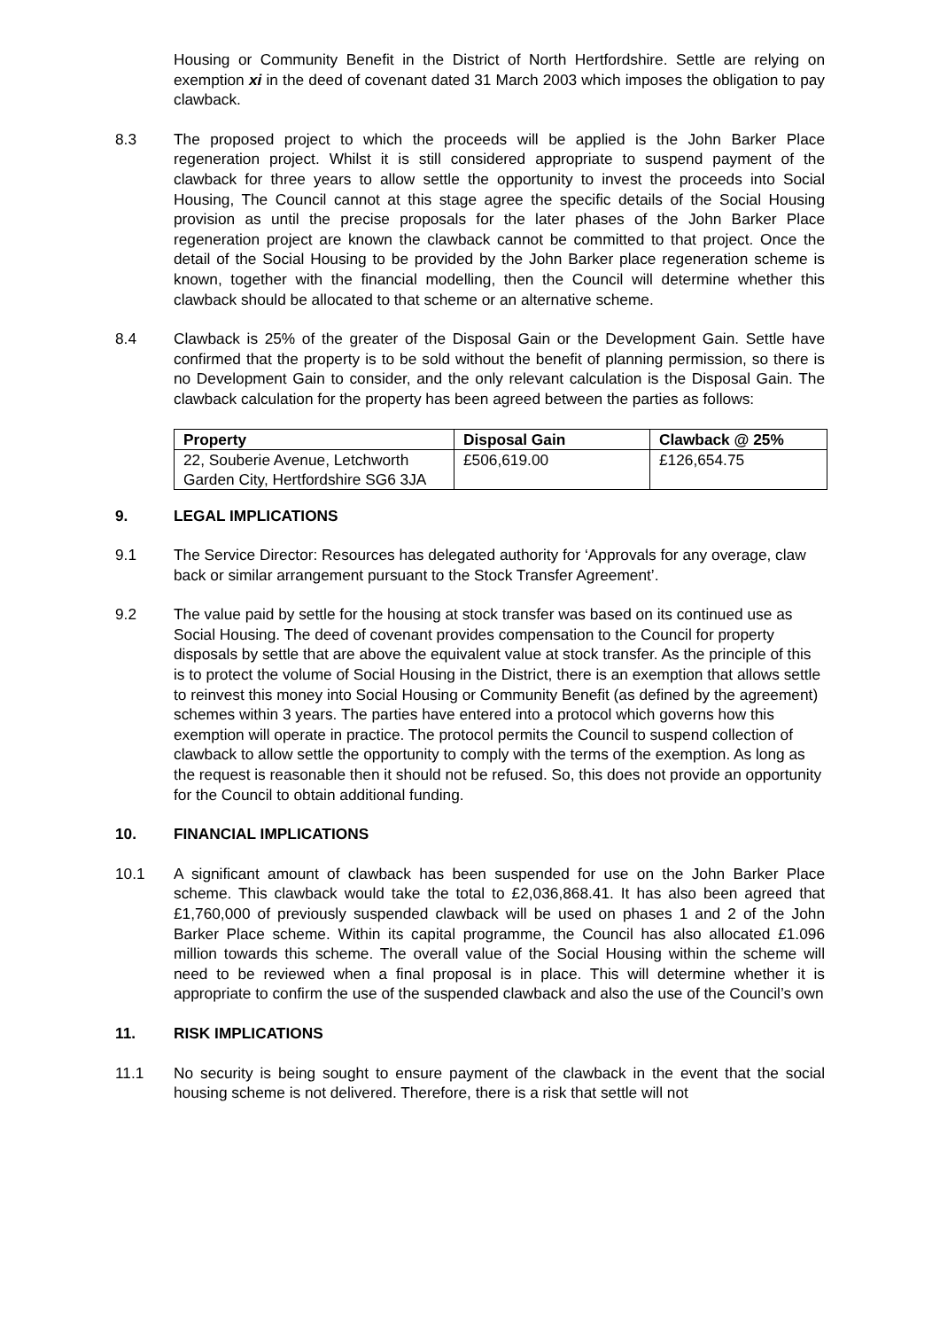Housing or Community Benefit in the District of North Hertfordshire. Settle are relying on exemption xi in the deed of covenant dated 31 March 2003 which imposes the obligation to pay clawback.
8.3 The proposed project to which the proceeds will be applied is the John Barker Place regeneration project. Whilst it is still considered appropriate to suspend payment of the clawback for three years to allow settle the opportunity to invest the proceeds into Social Housing, The Council cannot at this stage agree the specific details of the Social Housing provision as until the precise proposals for the later phases of the John Barker Place regeneration project are known the clawback cannot be committed to that project. Once the detail of the Social Housing to be provided by the John Barker place regeneration scheme is known, together with the financial modelling, then the Council will determine whether this clawback should be allocated to that scheme or an alternative scheme.
8.4 Clawback is 25% of the greater of the Disposal Gain or the Development Gain. Settle have confirmed that the property is to be sold without the benefit of planning permission, so there is no Development Gain to consider, and the only relevant calculation is the Disposal Gain. The clawback calculation for the property has been agreed between the parties as follows:
| Property | Disposal Gain | Clawback @ 25% |
| --- | --- | --- |
| 22, Souberie Avenue, Letchworth Garden City, Hertfordshire SG6 3JA | £506,619.00 | £126,654.75 |
9. LEGAL IMPLICATIONS
9.1 The Service Director: Resources has delegated authority for ‘Approvals for any overage, claw back or similar arrangement pursuant to the Stock Transfer Agreement’.
9.2 The value paid by settle for the housing at stock transfer was based on its continued use as Social Housing. The deed of covenant provides compensation to the Council for property disposals by settle that are above the equivalent value at stock transfer. As the principle of this is to protect the volume of Social Housing in the District, there is an exemption that allows settle to reinvest this money into Social Housing or Community Benefit (as defined by the agreement) schemes within 3 years. The parties have entered into a protocol which governs how this exemption will operate in practice. The protocol permits the Council to suspend collection of clawback to allow settle the opportunity to comply with the terms of the exemption. As long as the request is reasonable then it should not be refused. So, this does not provide an opportunity for the Council to obtain additional funding.
10. FINANCIAL IMPLICATIONS
10.1 A significant amount of clawback has been suspended for use on the John Barker Place scheme. This clawback would take the total to £2,036,868.41. It has also been agreed that £1,760,000 of previously suspended clawback will be used on phases 1 and 2 of the John Barker Place scheme. Within its capital programme, the Council has also allocated £1.096 million towards this scheme. The overall value of the Social Housing within the scheme will need to be reviewed when a final proposal is in place. This will determine whether it is appropriate to confirm the use of the suspended clawback and also the use of the Council’s own
11. RISK IMPLICATIONS
11.1 No security is being sought to ensure payment of the clawback in the event that the social housing scheme is not delivered. Therefore, there is a risk that settle will not